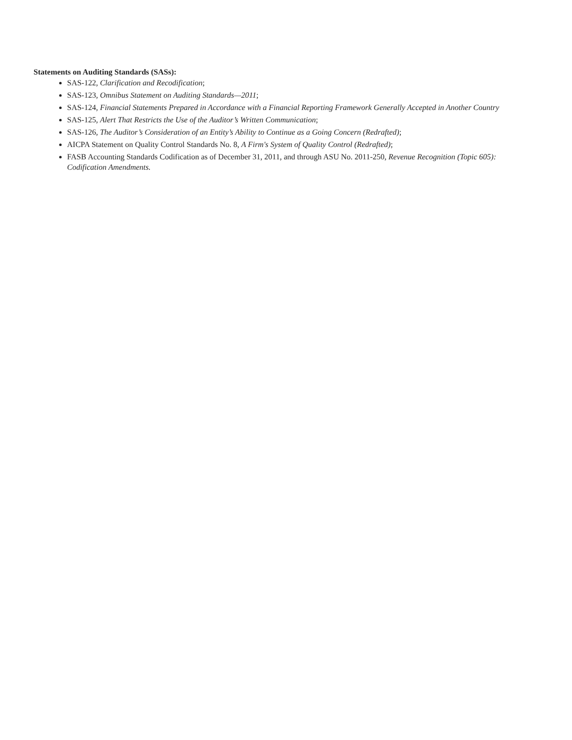Statements on Auditing Standards (SASs):
SAS-122, Clarification and Recodification;
SAS-123, Omnibus Statement on Auditing Standards—2011;
SAS-124, Financial Statements Prepared in Accordance with a Financial Reporting Framework Generally Accepted in Another Country
SAS-125, Alert That Restricts the Use of the Auditor’s Written Communication;
SAS-126, The Auditor’s Consideration of an Entity’s Ability to Continue as a Going Concern (Redrafted);
AICPA Statement on Quality Control Standards No. 8, A Firm's System of Quality Control (Redrafted);
FASB Accounting Standards Codification as of December 31, 2011, and through ASU No. 2011-250, Revenue Recognition (Topic 605): Codification Amendments.